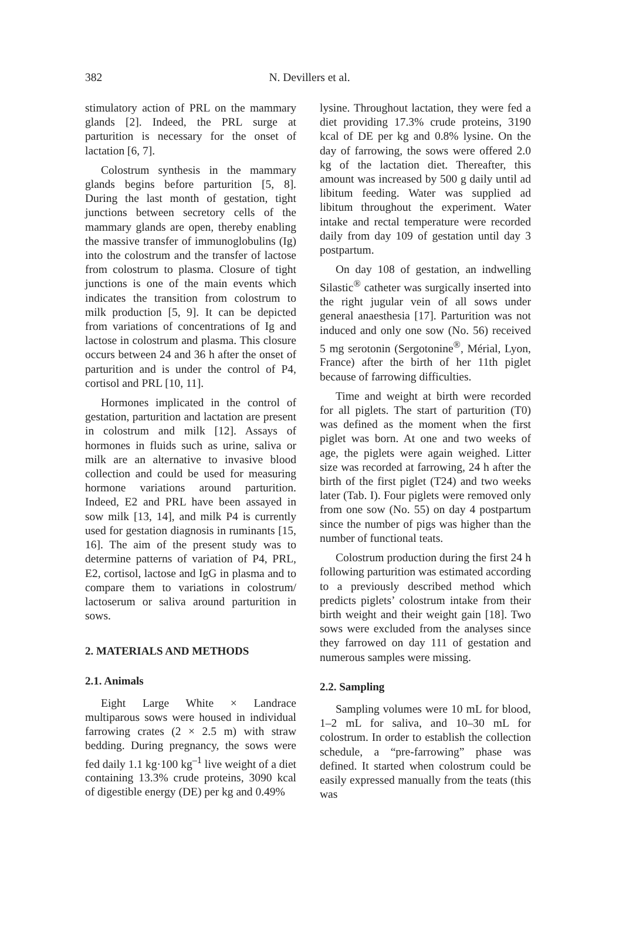382 N. Devillers et al.
stimulatory action of PRL on the mammary glands [2]. Indeed, the PRL surge at parturition is necessary for the onset of lactation [6, 7].
Colostrum synthesis in the mammary glands begins before parturition [5, 8]. During the last month of gestation, tight junctions between secretory cells of the mammary glands are open, thereby enabling the massive transfer of immunoglobulins (Ig) into the colostrum and the transfer of lactose from colostrum to plasma. Closure of tight junctions is one of the main events which indicates the transition from colostrum to milk production [5, 9]. It can be depicted from variations of concentrations of Ig and lactose in colostrum and plasma. This closure occurs between 24 and 36 h after the onset of parturition and is under the control of P4, cortisol and PRL [10, 11].
Hormones implicated in the control of gestation, parturition and lactation are present in colostrum and milk [12]. Assays of hormones in fluids such as urine, saliva or milk are an alternative to invasive blood collection and could be used for measuring hormone variations around parturition. Indeed, E2 and PRL have been assayed in sow milk [13, 14], and milk P4 is currently used for gestation diagnosis in ruminants [15, 16]. The aim of the present study was to determine patterns of variation of P4, PRL, E2, cortisol, lactose and IgG in plasma and to compare them to variations in colostrum/ lactoserum or saliva around parturition in sows.
2. MATERIALS AND METHODS
2.1. Animals
Eight Large White × Landrace multiparous sows were housed in individual farrowing crates (2 × 2.5 m) with straw bedding. During pregnancy, the sows were fed daily 1.1 kg·100 kg<sup>–1</sup> live weight of a diet containing 13.3% crude proteins, 3090 kcal of digestible energy (DE) per kg and 0.49%
lysine. Throughout lactation, they were fed a diet providing 17.3% crude proteins, 3190 kcal of DE per kg and 0.8% lysine. On the day of farrowing, the sows were offered 2.0 kg of the lactation diet. Thereafter, this amount was increased by 500 g daily until ad libitum feeding. Water was supplied ad libitum throughout the experiment. Water intake and rectal temperature were recorded daily from day 109 of gestation until day 3 postpartum.
On day 108 of gestation, an indwelling Silastic<sup>®</sup> catheter was surgically inserted into the right jugular vein of all sows under general anaesthesia [17]. Parturition was not induced and only one sow (No. 56) received 5 mg serotonin (Sergotonine<sup>®</sup>, Mérial, Lyon, France) after the birth of her 11th piglet because of farrowing difficulties.
Time and weight at birth were recorded for all piglets. The start of parturition (T0) was defined as the moment when the first piglet was born. At one and two weeks of age, the piglets were again weighed. Litter size was recorded at farrowing, 24 h after the birth of the first piglet (T24) and two weeks later (Tab. I). Four piglets were removed only from one sow (No. 55) on day 4 postpartum since the number of pigs was higher than the number of functional teats.
Colostrum production during the first 24 h following parturition was estimated according to a previously described method which predicts piglets’ colostrum intake from their birth weight and their weight gain [18]. Two sows were excluded from the analyses since they farrowed on day 111 of gestation and numerous samples were missing.
2.2. Sampling
Sampling volumes were 10 mL for blood, 1–2 mL for saliva, and 10–30 mL for colostrum. In order to establish the collection schedule, a “pre-farrowing” phase was defined. It started when colostrum could be easily expressed manually from the teats (this was